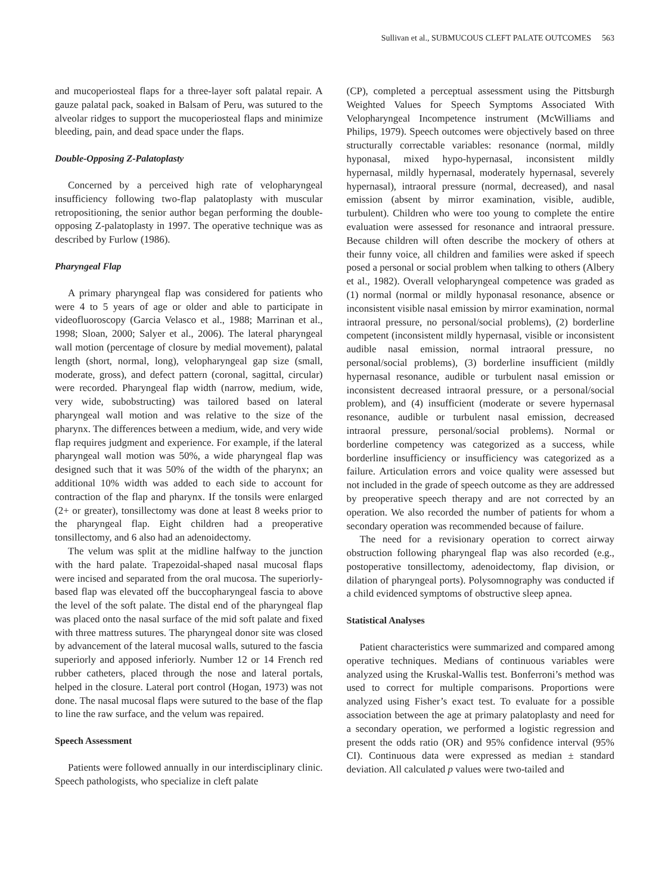Sullivan et al., SUBMUCOUS CLEFT PALATE OUTCOMES 563
and mucoperiosteal flaps for a three-layer soft palatal repair. A gauze palatal pack, soaked in Balsam of Peru, was sutured to the alveolar ridges to support the mucoperiosteal flaps and minimize bleeding, pain, and dead space under the flaps.
Double-Opposing Z-Palatoplasty
Concerned by a perceived high rate of velopharyngeal insufficiency following two-flap palatoplasty with muscular retropositioning, the senior author began performing the double-opposing Z-palatoplasty in 1997. The operative technique was as described by Furlow (1986).
Pharyngeal Flap
A primary pharyngeal flap was considered for patients who were 4 to 5 years of age or older and able to participate in videofluoroscopy (Garcia Velasco et al., 1988; Marrinan et al., 1998; Sloan, 2000; Salyer et al., 2006). The lateral pharyngeal wall motion (percentage of closure by medial movement), palatal length (short, normal, long), velopharyngeal gap size (small, moderate, gross), and defect pattern (coronal, sagittal, circular) were recorded. Pharyngeal flap width (narrow, medium, wide, very wide, subobstructing) was tailored based on lateral pharyngeal wall motion and was relative to the size of the pharynx. The differences between a medium, wide, and very wide flap requires judgment and experience. For example, if the lateral pharyngeal wall motion was 50%, a wide pharyngeal flap was designed such that it was 50% of the width of the pharynx; an additional 10% width was added to each side to account for contraction of the flap and pharynx. If the tonsils were enlarged (2+ or greater), tonsillectomy was done at least 8 weeks prior to the pharyngeal flap. Eight children had a preoperative tonsillectomy, and 6 also had an adenoidectomy.
The velum was split at the midline halfway to the junction with the hard palate. Trapezoidal-shaped nasal mucosal flaps were incised and separated from the oral mucosa. The superiorly-based flap was elevated off the buccopharyngeal fascia to above the level of the soft palate. The distal end of the pharyngeal flap was placed onto the nasal surface of the mid soft palate and fixed with three mattress sutures. The pharyngeal donor site was closed by advancement of the lateral mucosal walls, sutured to the fascia superiorly and apposed inferiorly. Number 12 or 14 French red rubber catheters, placed through the nose and lateral portals, helped in the closure. Lateral port control (Hogan, 1973) was not done. The nasal mucosal flaps were sutured to the base of the flap to line the raw surface, and the velum was repaired.
Speech Assessment
Patients were followed annually in our interdisciplinary clinic. Speech pathologists, who specialize in cleft palate
(CP), completed a perceptual assessment using the Pittsburgh Weighted Values for Speech Symptoms Associated With Velopharyngeal Incompetence instrument (McWilliams and Philips, 1979). Speech outcomes were objectively based on three structurally correctable variables: resonance (normal, mildly hyponasal, mixed hypo-hypernasal, inconsistent mildly hypernasal, mildly hypernasal, moderately hypernasal, severely hypernasal), intraoral pressure (normal, decreased), and nasal emission (absent by mirror examination, visible, audible, turbulent). Children who were too young to complete the entire evaluation were assessed for resonance and intraoral pressure. Because children will often describe the mockery of others at their funny voice, all children and families were asked if speech posed a personal or social problem when talking to others (Albery et al., 1982). Overall velopharyngeal competence was graded as (1) normal (normal or mildly hyponasal resonance, absence or inconsistent visible nasal emission by mirror examination, normal intraoral pressure, no personal/social problems), (2) borderline competent (inconsistent mildly hypernasal, visible or inconsistent audible nasal emission, normal intraoral pressure, no personal/social problems), (3) borderline insufficient (mildly hypernasal resonance, audible or turbulent nasal emission or inconsistent decreased intraoral pressure, or a personal/social problem), and (4) insufficient (moderate or severe hypernasal resonance, audible or turbulent nasal emission, decreased intraoral pressure, personal/social problems). Normal or borderline competency was categorized as a success, while borderline insufficiency or insufficiency was categorized as a failure. Articulation errors and voice quality were assessed but not included in the grade of speech outcome as they are addressed by preoperative speech therapy and are not corrected by an operation. We also recorded the number of patients for whom a secondary operation was recommended because of failure.
The need for a revisionary operation to correct airway obstruction following pharyngeal flap was also recorded (e.g., postoperative tonsillectomy, adenoidectomy, flap division, or dilation of pharyngeal ports). Polysomnography was conducted if a child evidenced symptoms of obstructive sleep apnea.
Statistical Analyses
Patient characteristics were summarized and compared among operative techniques. Medians of continuous variables were analyzed using the Kruskal-Wallis test. Bonferroni’s method was used to correct for multiple comparisons. Proportions were analyzed using Fisher’s exact test. To evaluate for a possible association between the age at primary palatoplasty and need for a secondary operation, we performed a logistic regression and present the odds ratio (OR) and 95% confidence interval (95% CI). Continuous data were expressed as median ± standard deviation. All calculated p values were two-tailed and